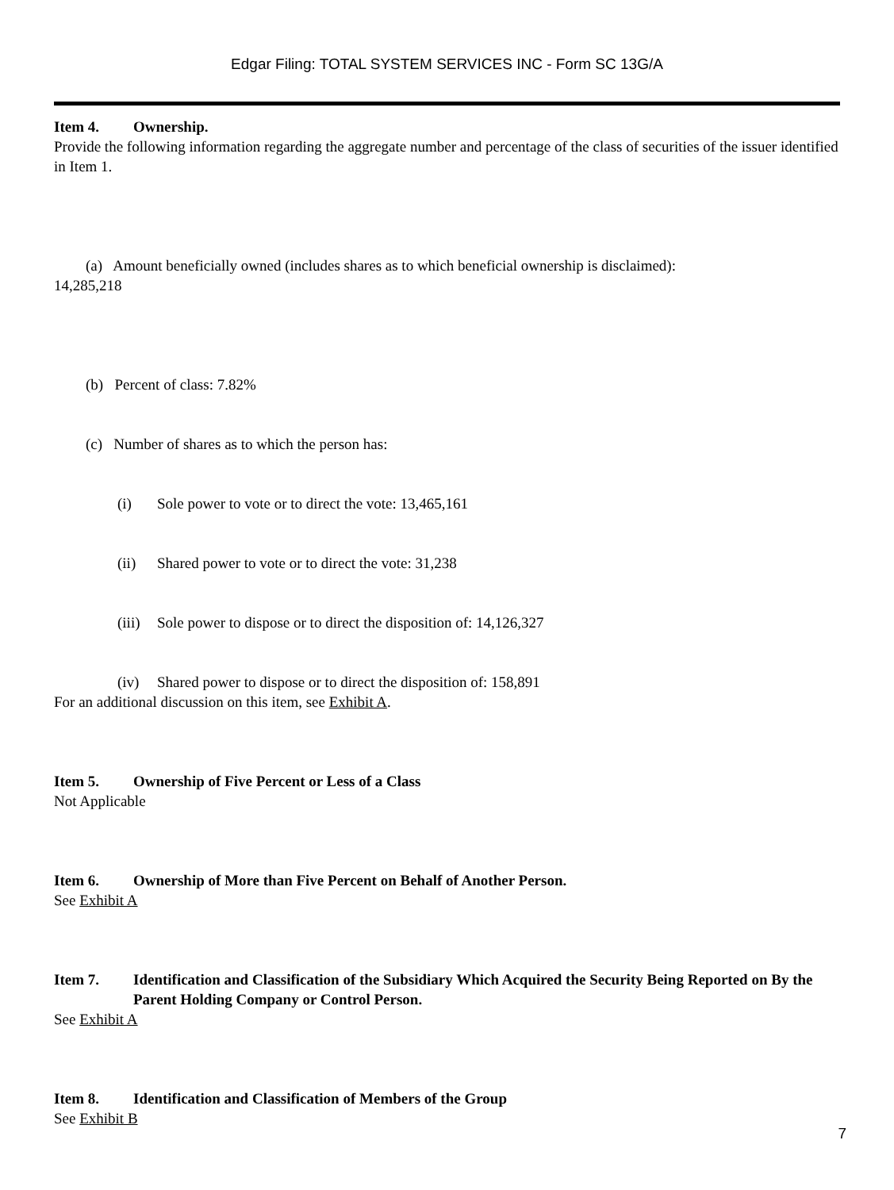Edgar Filing: TOTAL SYSTEM SERVICES INC - Form SC 13G/A
Item 4. Ownership.
Provide the following information regarding the aggregate number and percentage of the class of securities of the issuer identified in Item 1.
(a) Amount beneficially owned (includes shares as to which beneficial ownership is disclaimed):
14,285,218
(b) Percent of class: 7.82%
(c) Number of shares as to which the person has:
(i) Sole power to vote or to direct the vote: 13,465,161
(ii) Shared power to vote or to direct the vote: 31,238
(iii) Sole power to dispose or to direct the disposition of: 14,126,327
(iv) Shared power to dispose or to direct the disposition of: 158,891
For an additional discussion on this item, see Exhibit A.
Item 5. Ownership of Five Percent or Less of a Class
Not Applicable
Item 6. Ownership of More than Five Percent on Behalf of Another Person.
See Exhibit A
Item 7. Identification and Classification of the Subsidiary Which Acquired the Security Being Reported on By the Parent Holding Company or Control Person.
See Exhibit A
Item 8. Identification and Classification of Members of the Group
See Exhibit B
7